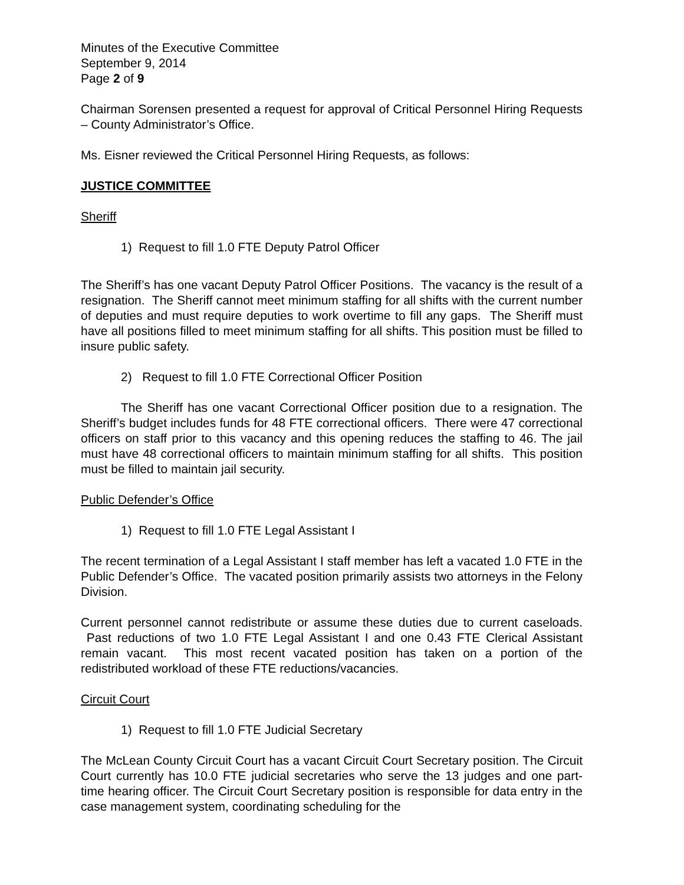Minutes of the Executive Committee
September 9, 2014
Page 2 of 9
Chairman Sorensen presented a request for approval of Critical Personnel Hiring Requests – County Administrator’s Office.
Ms. Eisner reviewed the Critical Personnel Hiring Requests, as follows:
JUSTICE COMMITTEE
Sheriff
1) Request to fill 1.0 FTE Deputy Patrol Officer
The Sheriff’s has one vacant Deputy Patrol Officer Positions. The vacancy is the result of a resignation. The Sheriff cannot meet minimum staffing for all shifts with the current number of deputies and must require deputies to work overtime to fill any gaps. The Sheriff must have all positions filled to meet minimum staffing for all shifts. This position must be filled to insure public safety.
2) Request to fill 1.0 FTE Correctional Officer Position
The Sheriff has one vacant Correctional Officer position due to a resignation. The Sheriff’s budget includes funds for 48 FTE correctional officers. There were 47 correctional officers on staff prior to this vacancy and this opening reduces the staffing to 46. The jail must have 48 correctional officers to maintain minimum staffing for all shifts. This position must be filled to maintain jail security.
Public Defender’s Office
1) Request to fill 1.0 FTE Legal Assistant I
The recent termination of a Legal Assistant I staff member has left a vacated 1.0 FTE in the Public Defender’s Office. The vacated position primarily assists two attorneys in the Felony Division.
Current personnel cannot redistribute or assume these duties due to current caseloads. Past reductions of two 1.0 FTE Legal Assistant I and one 0.43 FTE Clerical Assistant remain vacant. This most recent vacated position has taken on a portion of the redistributed workload of these FTE reductions/vacancies.
Circuit Court
1) Request to fill 1.0 FTE Judicial Secretary
The McLean County Circuit Court has a vacant Circuit Court Secretary position. The Circuit Court currently has 10.0 FTE judicial secretaries who serve the 13 judges and one part-time hearing officer. The Circuit Court Secretary position is responsible for data entry in the case management system, coordinating scheduling for the